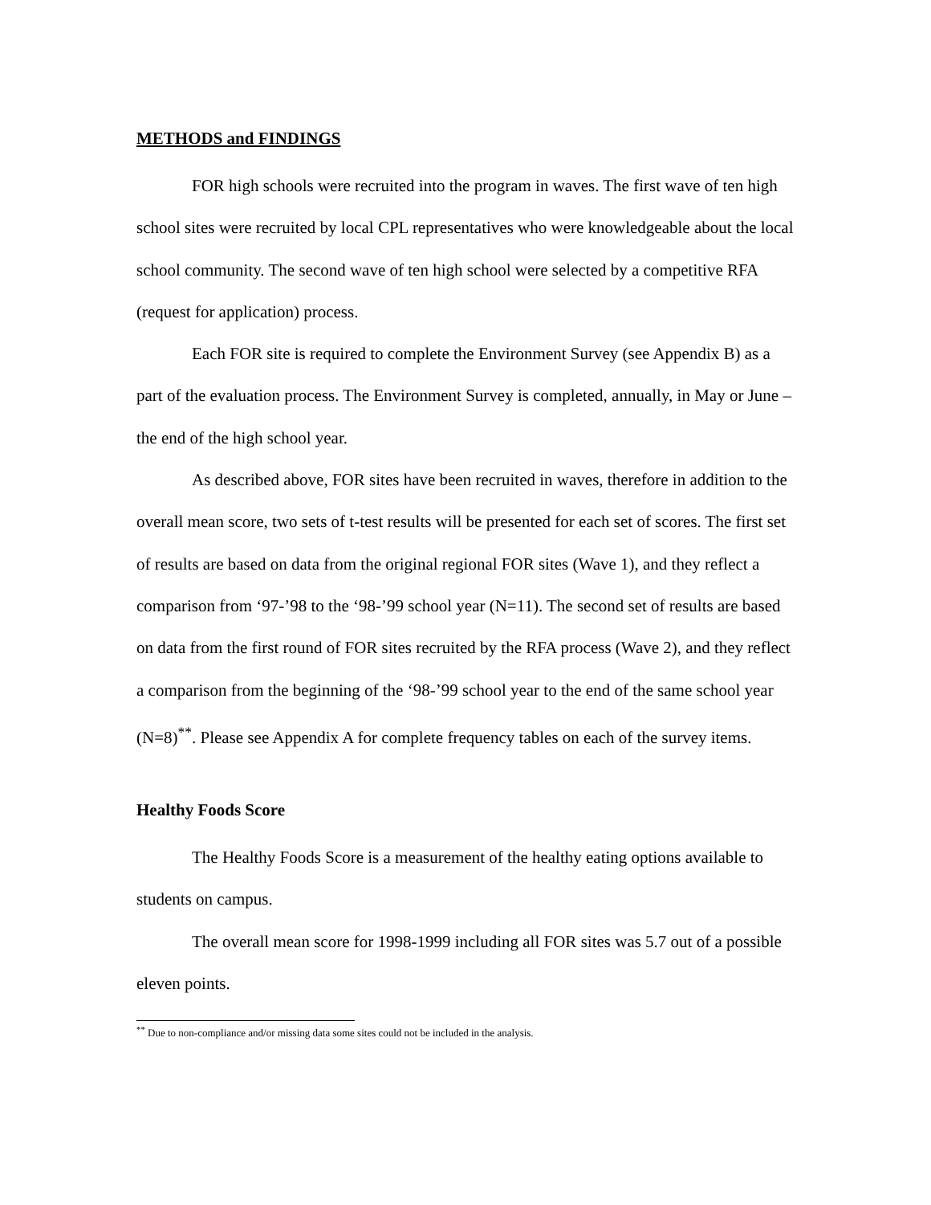METHODS and FINDINGS
FOR high schools were recruited into the program in waves. The first wave of ten high school sites were recruited by local CPL representatives who were knowledgeable about the local school community. The second wave of ten high school were selected by a competitive RFA (request for application) process.
Each FOR site is required to complete the Environment Survey (see Appendix B) as a part of the evaluation process. The Environment Survey is completed, annually, in May or June – the end of the high school year.
As described above, FOR sites have been recruited in waves, therefore in addition to the overall mean score, two sets of t-test results will be presented for each set of scores. The first set of results are based on data from the original regional FOR sites (Wave 1), and they reflect a comparison from ‘97-’98 to the ‘98-’99 school year (N=11). The second set of results are based on data from the first round of FOR sites recruited by the RFA process (Wave 2), and they reflect a comparison from the beginning of the ‘98-’99 school year to the end of the same school year (N=8)<sup>**</sup>. Please see Appendix A for complete frequency tables on each of the survey items.
Healthy Foods Score
The Healthy Foods Score is a measurement of the healthy eating options available to students on campus.
The overall mean score for 1998-1999 including all FOR sites was 5.7 out of a possible eleven points.
<sup>**</sup> Due to non-compliance and/or missing data some sites could not be included in the analysis.